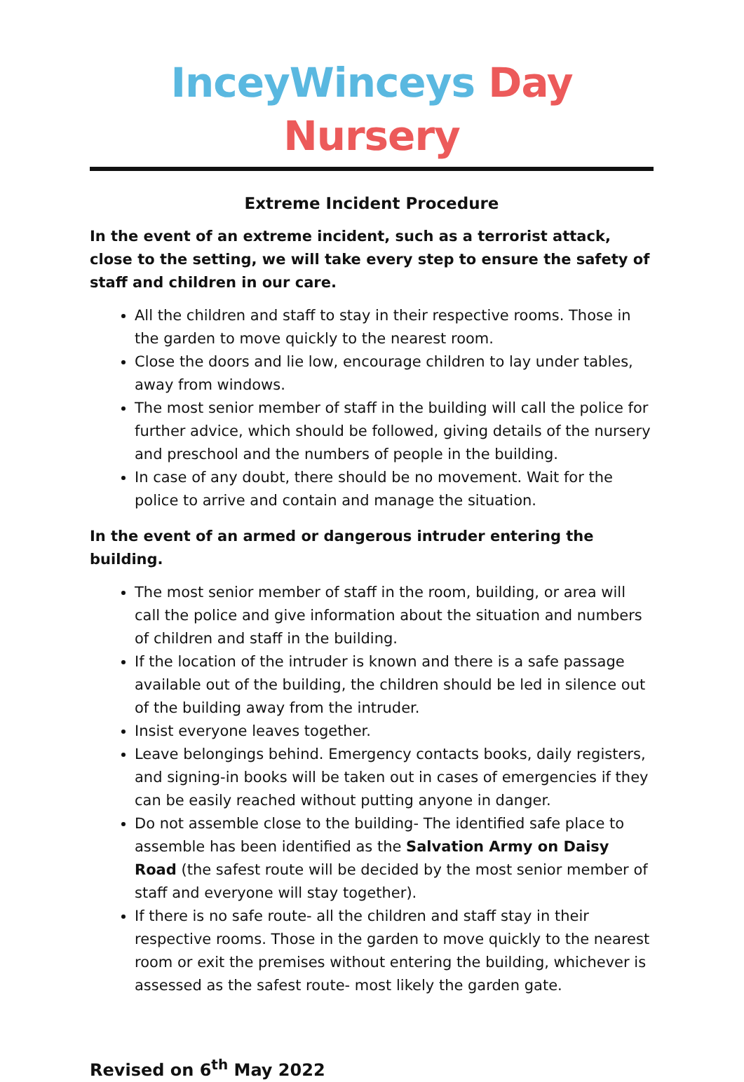InceyWinceys Day Nursery
Extreme Incident Procedure
In the event of an extreme incident, such as a terrorist attack, close to the setting, we will take every step to ensure the safety of staff and children in our care.
All the children and staff to stay in their respective rooms. Those in the garden to move quickly to the nearest room.
Close the doors and lie low, encourage children to lay under tables, away from windows.
The most senior member of staff in the building will call the police for further advice, which should be followed, giving details of the nursery and preschool and the numbers of people in the building.
In case of any doubt, there should be no movement. Wait for the police to arrive and contain and manage the situation.
In the event of an armed or dangerous intruder entering the building.
The most senior member of staff in the room, building, or area will call the police and give information about the situation and numbers of children and staff in the building.
If the location of the intruder is known and there is a safe passage available out of the building, the children should be led in silence out of the building away from the intruder.
Insist everyone leaves together.
Leave belongings behind. Emergency contacts books, daily registers, and signing-in books will be taken out in cases of emergencies if they can be easily reached without putting anyone in danger.
Do not assemble close to the building- The identified safe place to assemble has been identified as the Salvation Army on Daisy Road (the safest route will be decided by the most senior member of staff and everyone will stay together).
If there is no safe route- all the children and staff stay in their respective rooms. Those in the garden to move quickly to the nearest room or exit the premises without entering the building, whichever is assessed as the safest route- most likely the garden gate.
Revised on 6<sup>th</sup> May 2022